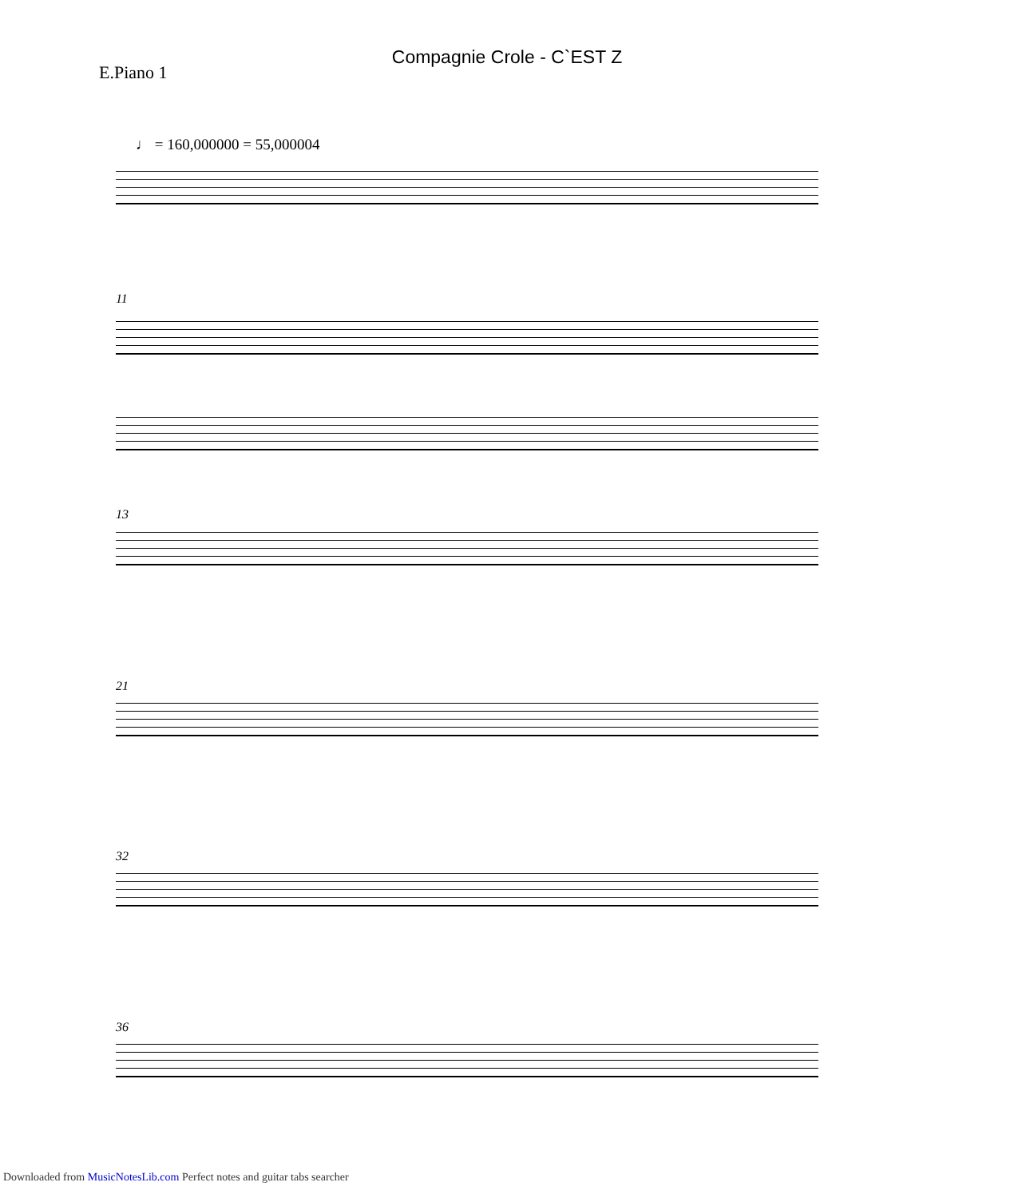Compagnie Crole - C`EST Z
E.Piano 1
♩ = 160,000000 = 55,000004
11
13
21
32
36
Downloaded from MusicNotesLib.com Perfect notes and guitar tabs searcher